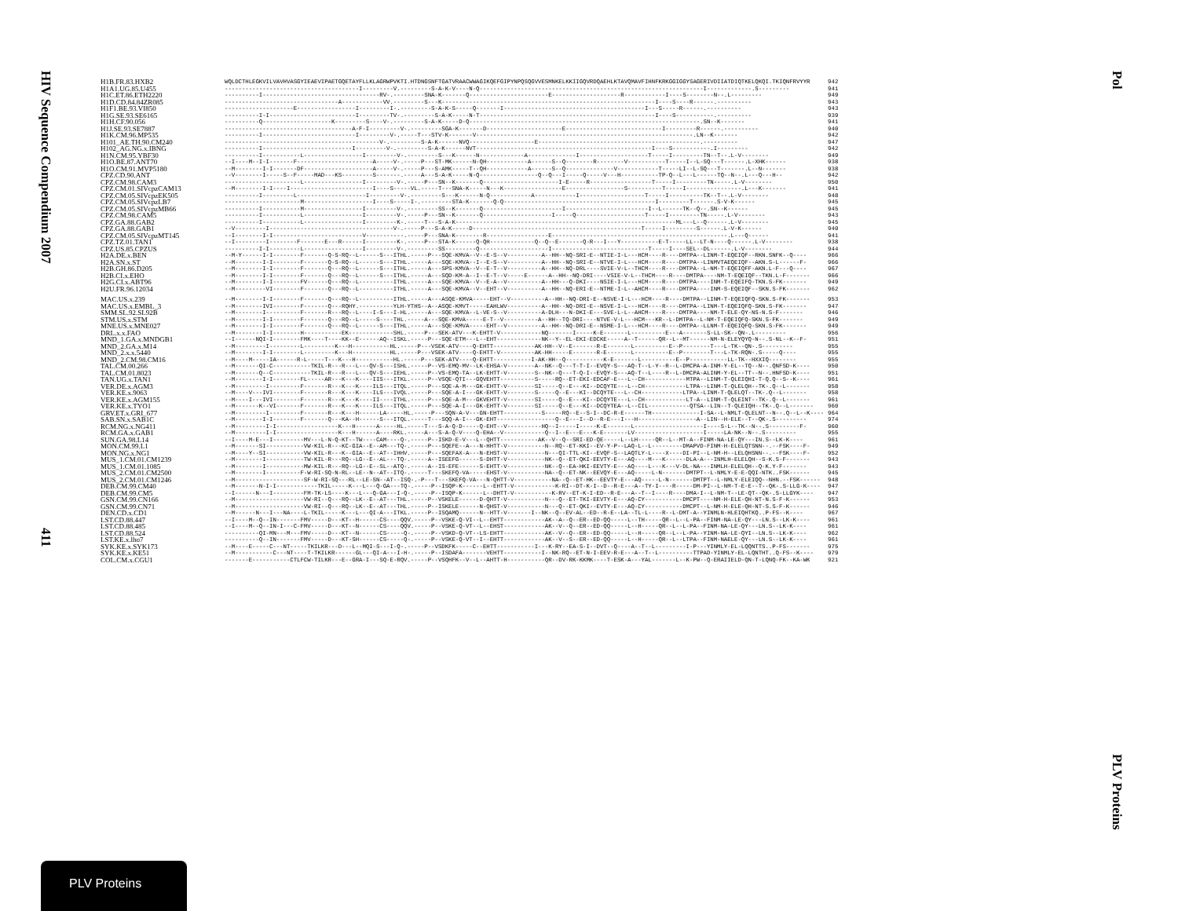HIV Sequence Compendium 2007
411
Pol
PLV Proteins
| H1B.FR.83.HXB2 | WQLDCTHLEGKVILVAVHVASGYIEAEVIPAETGQETAYFLLKLAGRWPVKTI.HTDNGSNFTGATVRAACWWAGIKQEFGIPYNPQSQGVVESMNKELKKIIGQVRDQAEHLKTAVQMAVFIHNFKRKGGIGGYSAGERIVDIIATDIQTKELQKQI.TKIQNFRVYYR | 942 |
| H1A1.UG.85.U455 | ---------------------------------------I---------V.---------S-A-K-V----N-Q-----------------------------------------------------------------I-------------.S--------- | 941 |
| H1C.ET.86.ETH2220 | ----------I----------------------------------RV-.---------SNA-K-------Q-----------------------E--------------------R------------I----S--------N--.L--------- | 949 |
| H1D.CD.84.84ZR085 | ---------------------------------A------------VV.---------S---K--------------------------------------------------------------I----S----R------.---------- | 943 |
| H1F1.BE.93.VI850 | --------------------E-----------------I---------I-.---------S-A-K-S-----Q-------I-----------------------------------------I---S-----R------.---------- | 943 |
| H1G.SE.93.SE6165 | ----------I-I-------------------------I---------TV-.---------S-A-K-----N-T---------------------------------------------------I----S-----------.---------- | 939 |
| H1H.CF.90.056 | ----------Q--------------------K---------S----V-.---------S-A-K-----D-Q-------------------------------------------------------------------.SN--K------- | 941 |
| H1J.SE.93.SE7887 | -------------------------------------A-F-I---------V-.---------SGA-K-------D----------------------E----------------------------I---------R------.---------- | 940 |
| H1K.CM.96.MP535 | ----------I---------------------------I---------V-.-----T---STV-K-------V---------------------------------------------------------------.LN--K------- | 942 |
| H101_AE.TH.90.CM240 | ---------------------------------------------V-.---------S-A-K------NVQ-------------------E-----------------------------------------------.---------- | 947 |
| H102_AG.NG.x.IBNG | ----------I--------------------------I---------V-.---------S-A-K------NVT---------------------------------------------------I----S-----------.I--------- | 942 |
| H1N.CM.95.YBF30 | ----------I-----------L-----------------I---------V-.---------S---K------N-------------A--------------I--------------------T-----I---------TN--T--.L-V-------- | 949 |
| H1O.BE.87.ANT70 | --I----M--I-I-------F----------------------A-----V-.-----P---ST-MK------N-QH------------A------S--Q--------R--------V-----------T-----I--L-SQ---T------.L-XHK------ | 938 |
| H1O.CM.91.MVP5180 | --M--------I-I-------DF--------------------A-----V-.-----P---S-AMK-----T--QH------------A------S--Q--------------V------------T-----LI--L-SQ---T-------.L--N------- | 938 |
| CPZ.CD.90.ANT | --V--------I-----S--F-----MAD---KS---------S-------.-----A---S-A-K-----N-Q-----------------Q--Q---I-----Q-----V---H-----------TP-Q--L---L------TQ--N--.L---Q---H-- | 942 |
| CPZ.CM.98.CAM3 | ----------------------L-----------------I---------V-.-----P---SN--K-------Q----------------------I-E-----R------------------T-----I---------TN-----.L-V-------- | 950 |
| CPZ.CM.01.SIVcpzCAM13 | --M--------I-I----I------------------------I----S-----VL.-----T---SNA-K-----N---K-----------------E-----------------S----------T-----I----------------.L---K------- | 941 |
| CPZ.CM.05.SIVcpzEK505 | ----------I---------L--------------------I---------V-.---------S---K------N-Q------------A------------I-------------------T-----I----------TK--T--.L-V-------- | 948 |
| CPZ.CM.05.SIVcpzLB7 | ----------------------M--------------------I----S-----I-.---------STA-K-------Q-Q--------------------------------------------I---------T------.S-V-K------ | 945 |
| CPZ.CM.05.SIVcpzMB66 | ----------I-----------M-----------------I---------V-.---------SS--K-------Q-----------------------I------------------------I--L------TK--Q--.SN--K------ | 945 |
| CPZ.CM.98.CAM5 | ----------I-----------L-----------------I---------V-.-----P---SN--K-------Q--------------------I-----Q--------------------T-----I---------TN-----.L-V-------- | 943 |
| CPZ.GA.88.GAB2 | ----------I-----------L-----------------I---------K-.-----T---S-A-K----------------------------------------------------------------ML---L--Q------.L-V-------- | 945 |
| CPZ.GA.88.GAB1 | --V---------I------------------------------------V-.-----P---S-A-K-----D-------------------------------------------------T-----I---------S------.L-V-K------ | 940 |
| CPZ.CM.05.SIVcpzMT145 | --I--------I-I--------------------------V-----------.-----P---SNA-K--------R------------------E---------------------------------------------------.L---Q------ | 941 |
| CPZ.TZ.01.TAN1 | --I---------I--------F-------E---R------I---------K-.-----P---STA-K------Q-QH-------------Q--Q--E-------Q-R---I---Y-----------E-T-----LL--LT-N----Q------.L-V-------- | 938 |
| CPZ.US.85.CPZUS | ----------I-I---------L-----------------I---------V-.---------SS---------Q--------------------I----------------------------T-----I----SEL--DL------.L-V-------- | 944 |
| H2A.DE.x.BEN | --M-Y------I-I--------F-------Q-S-RQ--L------S---ITHL.-----P---SQE-KMVA--V--E-S--V----------A--HH--NQ-SRI-E--NTIE-I-L---HCM----R----DMTPA--LINM-T-EQEIQF--RKN.SNFK--Q---- | 966 |
| H2A.SN.x.ST | --M--------I-I--------F-------Q-S-RQ--L------S---ITHL.-----A---SQE-KMVA--I--E-S--V----------A--HH--NQ-SRI-E--NTVE-I-L---HCM----R----DMTPA--LINMVTAEQEIQF--AKN.S-L------F- | 966 |
| H2B.GH.86.D205 | --M--------I-I--------F-------Q---RQ--L------S---ITHL.-----A---SPS-KMVA--V--E-T--V----------A--HH--NQ-DRL----SVIE-V-L--THCM----R----DMTPA--L-NM-T-EQEIQFF-AKN.L-F---Q---- | 967 |
| H2B.CI.x.EHO | --M--------I-I--------F-------Q---RQ--L------S---ITHL.-----A---SQD-KM-A--I--E-T--V-----E------A--HH--NQ-DRI----VSIE-V-L--THCM----R----DMTPA----NM-T-EQEIQF--TKN.L-F------- | 966 |
| H2G.CI.x.ABT96 | --M--------I-I--------FV------Q---RQ--L----------ITHL.-----A---SQE-KMVA--V--E-A--V----------A--HH---Q-DKI----NSIE-I-L---HCM----R----DMTPA----INM-T-EQEIFQ-TKN.S-FK------- | 949 |
| H2U.FR.96.12034 | --M---------VI--------F-------Q---RQ--L----------ITHL.-----A---SQE-KMVA--V--EHT--V----------A--HH--NQ-ERI-E--NTME-I-L--AHCM----R----DMTPA----INM-S-EQEIQF--SKN.S-FK------- | 962 |
| MAC.US.x.239 | --M--------I-I--------F-------Q---RQ--L----------ITHL.-----A---ASQE-KMVA-----EHT--V----------A--HH--NQ-DRI-E--NSVE-I-L---HCM----R----DMTPA--LINM-T-EQEIQFQ-SKN.S-FK------- | 953 |
| MAC.US.x.EMBL_3 | --M--------IVI--------F-------Q---RQHY.----------YLH-YTHS--A--ASQE-KMVT-----EAHLWV----------A--HH--NQ-DRI-E--NSVE-I-L---HCM----R----DMTPA--LINM-T-EQEIQFQ-SKN.S-FK------- | 947 |
| SMM.SL.92.SL92B | --M--------I----------F-------R---RQ--L----I-S---I-HL.-----A---SQE-KMVA--L-VE-S--V----------A-DLH---N-DKI-E---SVE-L-L--AHCM----R----DMTPA----NM-T-ELE-QY-NS-N.S-F------- | 946 |
| STM.US.x.STM | --M--------I-I--------F-------Q---RQ--L-----S----THL.-----A---SQE-KMVA-----E-T--V----------A--HH--TQ-DRI----NTVE-V-L---HCM---KR--L-DMTPA--L-NM-T-EQEIQFQ-SKN.S-FK------- | 949 |
| MNE.US.x.MNE027 | --M--------I-I--------F-------Q---RQ--L------S---ITHL.-----A---SQE-KMVA-----EHT--V----------A--HH--NQ-DRI-E--NSME-I-L---HCM----R----DMTPA--LLNM-T-EQEIQFQ-SKN.S-FK------- | 949 |
| DRL.x.x.FAO | --M--------I-I--------H-----------EK-------------SHL.-----P---SEK-ATV---K-EHTT-V------------NQ-------I-----K-E-------L----------E---A-------S-LL-SK--QN-.L--------- | 956 |
| MND_1.GA.x.MNDGB1 | --I------NQI-I--------FMK----T----KK--E------AQ--ISKL.-----P---SQE-ETM---L--EHT-------------NK--Y--EL-EKI-EDCKE-----A--T------QR--L--MT------NM-N-ELEYQYQ-N--.S-NL--K--F- | 951 |
| MND_2.GA.x.M14 | --M---------I---------L---------K---H-----------HL.-----P---VSEK-ATV----Q-EHTT------------AK-HH--V--E-------R-E-------L----------E--P--------T---L-TK--QN-.S--------- | 955 |
| MND_2.x.x.5440 | --M--------I-I--------L---------K---H-----------HL.-----P---VSEK-ATV----Q-EHTT-V----------AK-HH-----E-------R-E-------L----------E--P--------T---L-TK-RQN-.S-----Q---- | 955 |
| MND_2.CM.98.CM16 | --M----M-----IA------R-L-----T---K---H-----------HL.-----P---SEK-ATV----Q-EHTT-----------I-AK-HH--Q-----------K-E-------L----------E--P-----------LL-TK--HXXIQ-------- | 955 |
| TAL.CM.00.266 | --M-------QI-C-----------TKIL-R---R---L---QV-S---ISHL.-----P--VS-EMQ-MV--LK-EHSA-V--------A--NK--Q---T-T-I--EVQY-S---AQ-T--L-Y--R--L-DMCPA-A-INM-Y-EL--TQ--N--.QNFSD-K---- | 950 |
| TAL.CM.01.8023 | --M-------Q--C-----------TKIL-R---R---L---QV-S---IEHL.-----P--VS-EMQ-TA--LK-EHTT-V--------S--NK--Q---T-Q-I--EVQY-S---AQ-T--L----R--L-DMCPA-ALINM-Y-EL--TT--N--.HNFSD-K---- | 951 |
| TAN.UG.x.TAN1 | --M--------I-I--------FL-----AR---K---K----IIS---ITKL.-----P--VSQE-QTI---GQVEHTT----------S-----RQ--ET-EKI-EDCAF-E---L--CH------------MTPA--LINM-T-QLEIQHI-T-Q.Q--S--K---- | 961 |
| VER.DE.x.AGM3 | --M---------I---------F-------R---K---K----ILS---ITQL.-----P---SQE-A-M---GK-EHTT-V--------SI-----Q--E---KI--DCQYTE---L--CH------------LTPA--LINM-T-QLELQH--TK-.Q--L------- | 958 |
| VER.KE.x.9063 | --M----V---IVI--------F-------R---K---K----ILS---IVQL.-----P---SQE-A-I---GK-EHTT-V--------S-----Q--E---KI--DCQYTE---L--CH------------LTPA--LINM-T-QLELQT--TK-.Q--L------- | 958 |
| VER.KE.x.AGM155 | --M----I---IVI--------F-------R---K---K----II----ITHL.-----P---SQE-A-M---GKVEHTT-V--------SI-----Q--E---KI--DCQYTE---L--CH------------LT-A--LINM-T-QLEINT--TK-.Q--L------- | 961 |
| VER.KE.x.TYO1 | --M-------K--VI-------F-------R---K---K----ILS---ITQL.-----P---SQE-A-I---GK-EHTT-V--------SI-----Q--E---KI--DCQYTEA--L--CIL------------QTSA--LIN--T-QLEIQH--TK-.Q--L------- | 960 |
| GRV.ET.x.GRI_677 | --M---------I---------F-------R---K---H------LA-----HL.-----P---SQN-A-V---GN-EHTT-----------S-----RQ--E--S-I--DC-R-E------TH--------------I-SA--L-NMLT-QLELNT--N--.Q--L--K---- | 964 |
| SAB.SN.x.SAB1C | --M--------I-I--------F-------Q---KA--H------S---ITQL.-----T---SQQ-A-I---GK-EHT-----------------Q--E---I--D--R-E---I---H-----------------A--LIN--H-ELE--T--QK-.S--------- | 974 |
| RCM.NG.x.NG411 | --M---------I-I------------------K---H------A-----HL.-----T---S-A-Q-D-----Q-EHT--V----------HQ--I-----I-----K-E-------L--------------------I----S-L--TK--N--.S---------F- | 960 |
| RCM.GA.x.GAB1 | --M---------I-I------------------K---H------A----RKL.-----A---S-A-Q-V----Q-EHA--V------------Q--I--E---E---K-E-------LV--------------------I-----LA-NK--N--.S--------- | 955 |
| SUN.GA.98.L14 | --I----M-E---I---------MV---L-N-Q-KT--TW----CAM----Q-.-----P--ISKD-E-V---L--QHTT-----------AK--V--Q--SRI-ED-QE-----L--LH-----QR--L--MT-A--FINM-NA-LE-QY---IN.S--LK-K---- | 961 |
| MON.CM.99.L1 | --M-------SI-----------VW-KIL-R---KC-GIA--E--AM---TQ-.-----P---SQEFE--A---N-HHTT-V-----------N--RQ--ET-KKI--EV-Y-P--LAQ-L--L---------DMAPVD-FINM-H-ELELQTSNN--.--FSK----F- | 949 |
| MON.NG.x.NG1 | --M----Y--SI-----------VW-KIL-R---K--GIA--E--AT--IHHV.-----P---SQEFAX-A---N-EHST-V-----------N---QI-TTL-KI--EVQF-S--LAQTLY-L----X----DI-PI--L-NM-H--LELQHSNN--.--FSK----F- | 952 |
| MUS_1.CM.01.CM1239 | --M--------I-----------TW-KIL-R---RQ--LG--E--AL---TQ-.-----A--ISEEFG------S-DHTT-V-----------NK--Q--ET-QKI-EEVTY-E---AQ----M---K------DLA-A---INMLH-ELELQH--S-K.S-F------- | 943 |
| MUS_1.CM.01.1085 | --M--------I-----------MW-KIL-R---RQ--LG--E--SL--ATQ-.-----A--IS-EFE------S-EHTT-V-----------NK--Q--EA-HKI-EEVTY-E---AQ----L---K---V-DL-NA---INMLH-ELELQH--Q-K.Y-F------- | 943 |
| MUS_2.CM.01.CM2500 | --M--------I----------F-W-RI-SQ-N-RL--LE--N--AT--ITQ-.-----T---SKEFQ-VA-----EHST-V-----------NA--Q--ET-NK--EEVQY-E---AQ-----L-N-------DMTPT--L-NMLY-E-E-QQI-NTK..FSK------ | 945 |
| MUS_2.CM.01.CM1246 | --M--------------------SF-W-RI-SQ---RL--LE-SN--AT--ISQ-.-P---T---SKEFQ-VA---N-QHTT-V-----------NA--Q--ET-HK--EEVTY-E---AQ-----L-N-------DMTPT--L-NMLY-ELEIQQ--NHN.--FSK------ | 948 |
| DEB.CM.99.CM40 | --M-------N-I-I------------TKIL-----K---L---Q-GA---TQ-.-----P--ISQP-K------L--EHTT-V------------K-RI--DT-K-I--D--R-E---A--TY-I----R-----DM-PI--L-NM-T-E-E--T--QK-.S-LLG-K---- | 947 |
| DEB.CM.99.CM5 | --I------N---I---------FM-TK-LS----K---L---Q-GA---I-Q-.-----P--ISQP-K------L--DHTT-V-----------K-RV--ET-K-I-ED--R-E---A--T--I----R----DMA-I--L-NM-T--LE-QT--QK-.S-LLGYK---- | 947 |
| GSN.CM.99.CN166 | --M--------------------VW-RI--Q---RQ--LK--E--AT---THL.-----P--VSKELE------D-QHTT-V-----------N---Q--ET-TKI-EEVTY-E---AQ-CY-----------DMCPT----NM-H-ELE-QH-NT-N.S-F-K------ | 953 |
| GSN.CM.99.CN71 | --M--------------------VW-RI--Q---RQ--LK--E--AT---THL.-----P--ISKELE------N-QHST-V-----------N---Q--ET-QKI--EVTY-E---AQ-CY-----------DMCPT--L-NM-H-ELE-QH-NT-S.S-F-K------ | 946 |
| DEN.CD.x.CD1 | --M------N---I---NA----L-TKIL-----K---L---QI-A---ITKL.-----P--ISQAMQ------N--HTT-V-------I--NK--Q--EV-AL--ED--R-E--LA--TL-L----R--L-DMT-A--YINMLN-HLEIQHTKQ..P-FS--K---- | 967 |
| LST.CD.88.447 | --I----M--Q--IN-------FMV-----D---KT--H------CS----QQV.-----P--VSKE-Q-VI--L--EHTT------------AK--A--Q--ER--ED-QQ-----L--TH-----QR--L--L-PA--FINM-NA-LE-QY---LN.S--LK-K---- | 961 |
| LST.CD.88.485 | --I----M--Q--IN-I---C-FMV-----D---KT--N------CS----QQV.-----P--VSKE-Q-VT--L--EHST------------AK--V--Q--ER--ED-QQ-----L--H-----QR--L--L-PA--FINM-NA-LE-QY---LN.S--LK-K---- | 961 |
| LST.CD.88.524 | ----------QI-MN---M---FMV-----D---KT--N------CS-----Q-.-----P--VSKD-Q-VT--LS-EHTT------------AK--V--Q--ER--ED-QQ-----L--H-----QR--L--L-PA--YINM-NA-LE-QYI--LN.S--LK-K---- | 962 |
| LST.KE.x.lho7 | ----------Q--IN-------FMV-----D---KT-SH------CS-----Q-.-----P--VSKE-Q-VT--I--EHTT------------AK--V--S--ER--ED-QQ-----L--H-----QR--L--LTPA--FINM-NAELE-QY---LN.S--LK-K---- | 961 |
| SYK.KE.x.SYK173 | --M----E-----C---NT-----TKILKR---D---L--MQI-S---I-Q-.-----P--VSDKFK-----C--EHTT-----------I---K-RY--EA-S-I--DVT--Q----A--T--L---------I-P---YINMLY-EL-LQQNTTS..P-FS------- | 975 |
| SYK.KE.x.KE51 | --M-----------C---NT----T-TKILKR------GL---QI-A---I-H-.-----P--ISDAFA-------VEHTT-----------I--NK-RQ--ET-N-I-EEV-R-E---A--T--L----------TTPAD-YINMLY-EL-LQNTHT..Q-FS--K---- | 979 |
| COL.CM.x.CGU1 | -------E-----------CTLFCW-TILKR---E--GRA-I---SQ-E-RQV.-----P--VSQHFK--V--L--AHTT-H-----------QR--DV-RK-KKMK----T-ESK-A---YAL-------L--K-PW--Q-ERAIIELD-QN-T-LQNQ-FK--KA-WK | 921 |
PLV Proteins